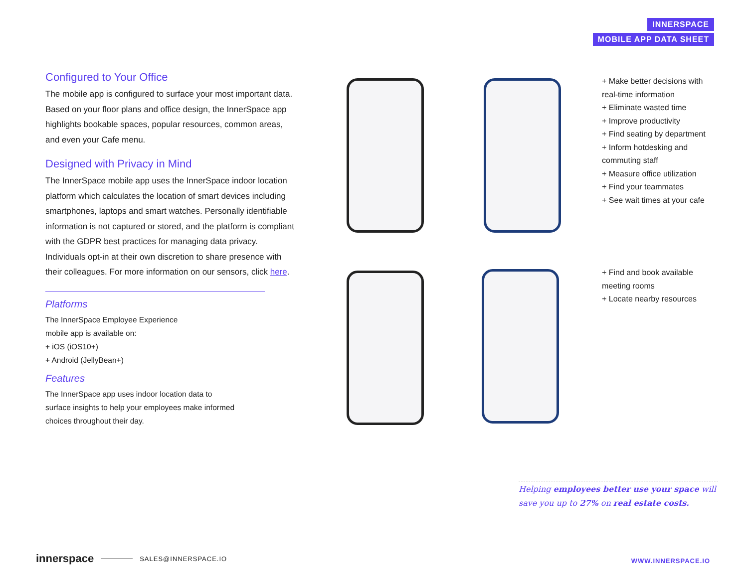INNERSPACE
MOBILE APP DATA SHEET
Configured to Your Office
The mobile app is configured to surface your most important data. Based on your floor plans and office design, the InnerSpace app highlights bookable spaces, popular resources, common areas, and even your Cafe menu.
Designed with Privacy in Mind
The InnerSpace mobile app uses the InnerSpace indoor location platform which calculates the location of smart devices including smartphones, laptops and smart watches. Personally identifiable information is not captured or stored, and the platform is compliant with the GDPR best practices for managing data privacy. Individuals opt-in at their own discretion to share presence with their colleagues. For more information on our sensors, click here.
Platforms
The InnerSpace Employee Experience
mobile app is available on:
+ iOS (iOS10+)
+ Android (JellyBean+)
Features
The InnerSpace app uses indoor location data to
surface insights to help your employees make informed
choices throughout their day.
+ Make better decisions with
real-time information
+ Eliminate wasted time
+ Improve productivity
+ Find seating by department
+ Inform hotdesking and
commuting staff
+ Measure office utilization
+ Find your teammates
+ See wait times at your cafe
+ Find and book available
meeting rooms
+ Locate nearby resources
Helping employees better use your space will save you up to 27% on real estate costs.
innerspace SALES@INNERSPACE.IO
WWW.INNERSPACE.IO